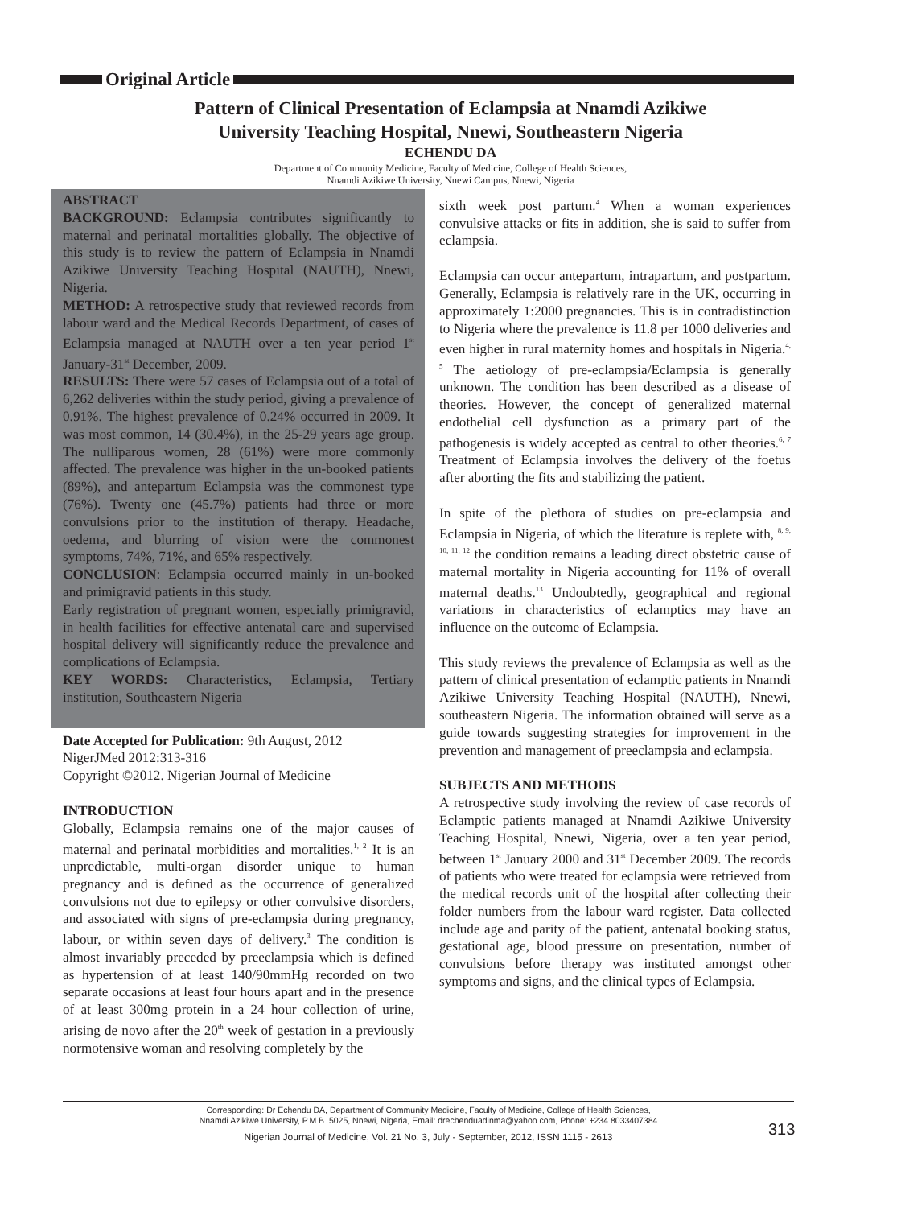Original Article
Pattern of Clinical Presentation of Eclampsia at Nnamdi Azikiwe
University Teaching Hospital, Nnewi, Southeastern Nigeria
ECHENDU DA
Department of Community Medicine, Faculty of Medicine, College of Health Sciences,
Nnamdi Azikiwe University, Nnewi Campus, Nnewi, Nigeria
ABSTRACT
BACKGROUND: Eclampsia contributes significantly to maternal and perinatal mortalities globally. The objective of this study is to review the pattern of Eclampsia in Nnamdi Azikiwe University Teaching Hospital (NAUTH), Nnewi, Nigeria.
METHOD: A retrospective study that reviewed records from labour ward and the Medical Records Department, of cases of Eclampsia managed at NAUTH over a ten year period 1<sup>st</sup> January-31<sup>st</sup> December, 2009.
RESULTS: There were 57 cases of Eclampsia out of a total of 6,262 deliveries within the study period, giving a prevalence of 0.91%. The highest prevalence of 0.24% occurred in 2009. It was most common, 14 (30.4%), in the 25-29 years age group. The nulliparous women, 28 (61%) were more commonly affected. The prevalence was higher in the un-booked patients (89%), and antepartum Eclampsia was the commonest type (76%). Twenty one (45.7%) patients had three or more convulsions prior to the institution of therapy. Headache, oedema, and blurring of vision were the commonest symptoms, 74%, 71%, and 65% respectively.
CONCLUSION: Eclampsia occurred mainly in un-booked and primigravid patients in this study.
Early registration of pregnant women, especially primigravid, in health facilities for effective antenatal care and supervised hospital delivery will significantly reduce the prevalence and complications of Eclampsia.
KEY WORDS: Characteristics, Eclampsia, Tertiary institution, Southeastern Nigeria
Date Accepted for Publication: 9th August, 2012
NigerJMed 2012:313-316
Copyright ©2012. Nigerian Journal of Medicine
INTRODUCTION
Globally, Eclampsia remains one of the major causes of maternal and perinatal morbidities and mortalities.<sup>1, 2</sup> It is an unpredictable, multi-organ disorder unique to human pregnancy and is defined as the occurrence of generalized convulsions not due to epilepsy or other convulsive disorders, and associated with signs of pre-eclampsia during pregnancy, labour, or within seven days of delivery.<sup>3</sup> The condition is almost invariably preceded by preeclampsia which is defined as hypertension of at least 140/90mmHg recorded on two separate occasions at least four hours apart and in the presence of at least 300mg protein in a 24 hour collection of urine, arising de novo after the 20<sup>th</sup> week of gestation in a previously normotensive woman and resolving completely by the
sixth week post partum.<sup>4</sup> When a woman experiences convulsive attacks or fits in addition, she is said to suffer from eclampsia.
Eclampsia can occur antepartum, intrapartum, and postpartum. Generally, Eclampsia is relatively rare in the UK, occurring in approximately 1:2000 pregnancies. This is in contradistinction to Nigeria where the prevalence is 11.8 per 1000 deliveries and even higher in rural maternity homes and hospitals in Nigeria.<sup>4, 5</sup> The aetiology of pre-eclampsia/Eclampsia is generally unknown. The condition has been described as a disease of theories. However, the concept of generalized maternal endothelial cell dysfunction as a primary part of the pathogenesis is widely accepted as central to other theories.<sup>6, 7</sup> Treatment of Eclampsia involves the delivery of the foetus after aborting the fits and stabilizing the patient.
In spite of the plethora of studies on pre-eclampsia and Eclampsia in Nigeria, of which the literature is replete with, <sup>8, 9, 10, 11, 12</sup> the condition remains a leading direct obstetric cause of maternal mortality in Nigeria accounting for 11% of overall maternal deaths.<sup>13</sup> Undoubtedly, geographical and regional variations in characteristics of eclamptics may have an influence on the outcome of Eclampsia.
This study reviews the prevalence of Eclampsia as well as the pattern of clinical presentation of eclamptic patients in Nnamdi Azikiwe University Teaching Hospital (NAUTH), Nnewi, southeastern Nigeria. The information obtained will serve as a guide towards suggesting strategies for improvement in the prevention and management of preeclampsia and eclampsia.
SUBJECTS AND METHODS
A retrospective study involving the review of case records of Eclamptic patients managed at Nnamdi Azikiwe University Teaching Hospital, Nnewi, Nigeria, over a ten year period, between 1<sup>st</sup> January 2000 and 31<sup>st</sup> December 2009. The records of patients who were treated for eclampsia were retrieved from the medical records unit of the hospital after collecting their folder numbers from the labour ward register. Data collected include age and parity of the patient, antenatal booking status, gestational age, blood pressure on presentation, number of convulsions before therapy was instituted amongst other symptoms and signs, and the clinical types of Eclampsia.
Corresponding: Dr Echendu DA, Department of Community Medicine, Faculty of Medicine, College of Health Sciences,
Nnamdi Azikiwe University, P.M.B. 5025, Nnewi, Nigeria, Email: drechenduadinma@yahoo.com, Phone: +234 8033407384
Nigerian Journal of Medicine, Vol. 21 No. 3, July - September, 2012, ISSN 1115 - 2613
313